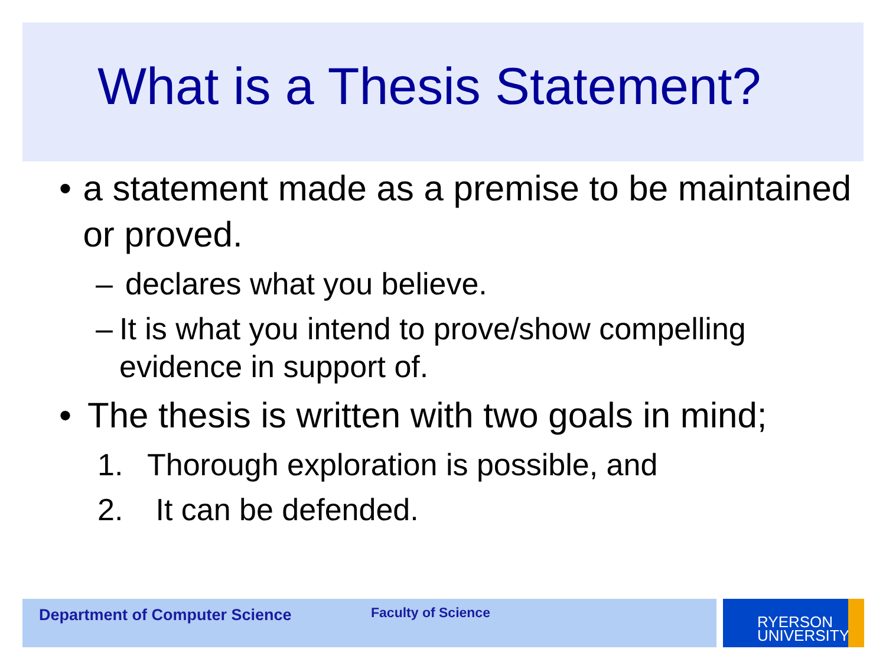What is a Thesis Statement?
• a statement made as a premise to be maintained or proved.
– declares what you believe.
– It is what you intend to prove/show compelling evidence in support of.
• The thesis is written with two goals in mind;
1. Thorough exploration is possible, and
2. It can be defended.
Department of Computer Science Faculty of Science
RYERSON
UNIVERSITY